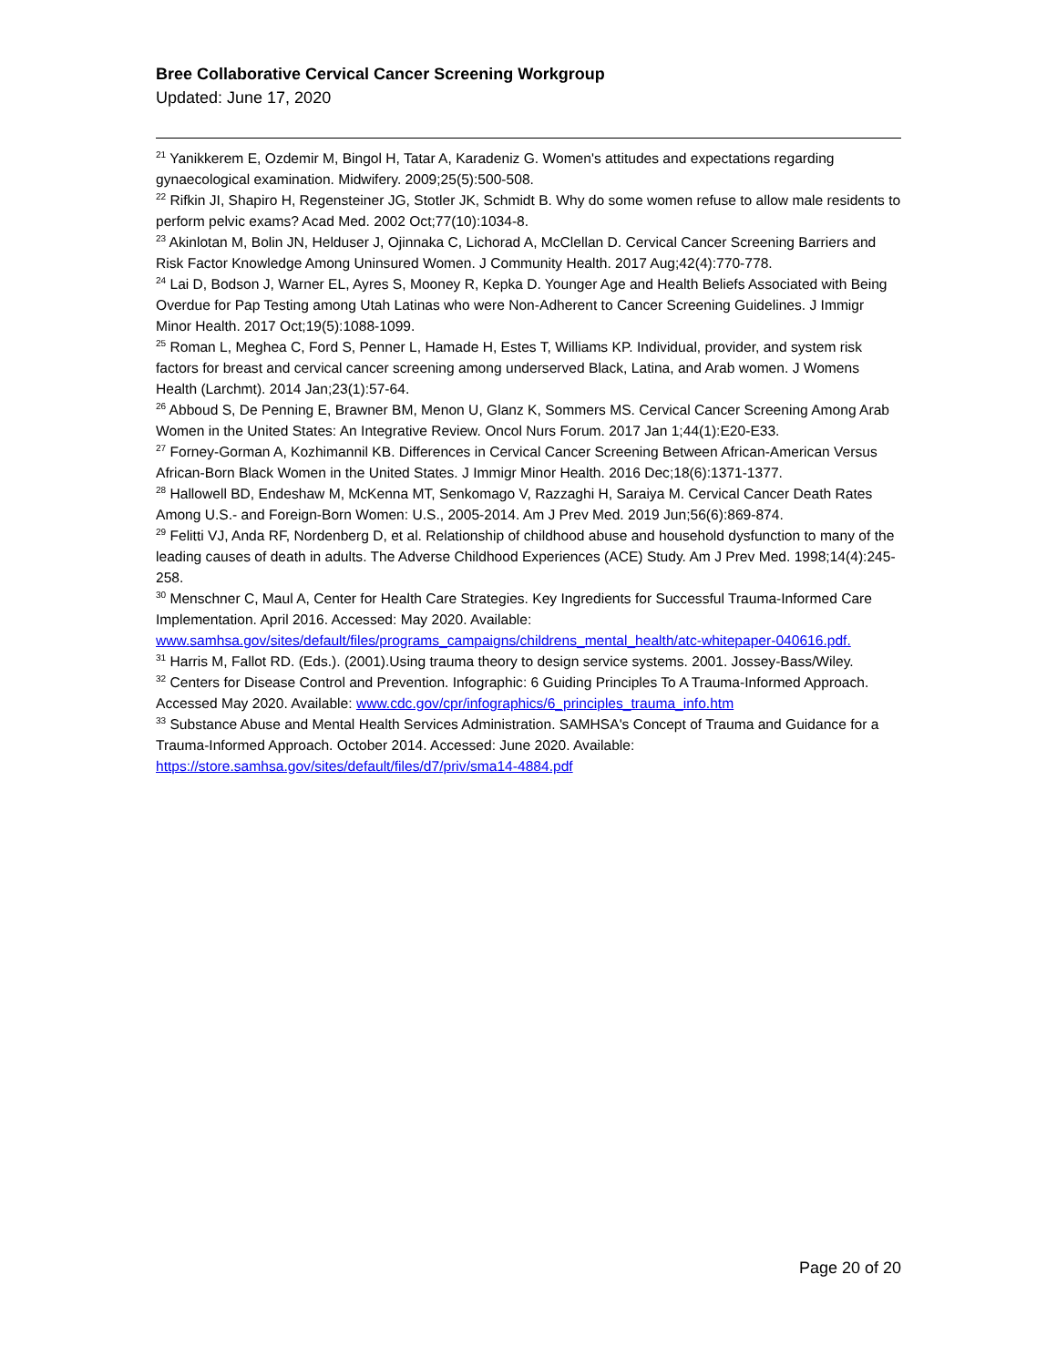Bree Collaborative Cervical Cancer Screening Workgroup
Updated: June 17, 2020
<sup>21</sup> Yanikkerem E, Ozdemir M, Bingol H, Tatar A, Karadeniz G. Women's attitudes and expectations regarding gynaecological examination. Midwifery. 2009;25(5):500-508.
<sup>22</sup> Rifkin JI, Shapiro H, Regensteiner JG, Stotler JK, Schmidt B. Why do some women refuse to allow male residents to perform pelvic exams? Acad Med. 2002 Oct;77(10):1034-8.
<sup>23</sup> Akinlotan M, Bolin JN, Helduser J, Ojinnaka C, Lichorad A, McClellan D. Cervical Cancer Screening Barriers and Risk Factor Knowledge Among Uninsured Women. J Community Health. 2017 Aug;42(4):770-778.
<sup>24</sup> Lai D, Bodson J, Warner EL, Ayres S, Mooney R, Kepka D. Younger Age and Health Beliefs Associated with Being Overdue for Pap Testing among Utah Latinas who were Non-Adherent to Cancer Screening Guidelines. J Immigr Minor Health. 2017 Oct;19(5):1088-1099.
<sup>25</sup> Roman L, Meghea C, Ford S, Penner L, Hamade H, Estes T, Williams KP. Individual, provider, and system risk factors for breast and cervical cancer screening among underserved Black, Latina, and Arab women. J Womens Health (Larchmt). 2014 Jan;23(1):57-64.
<sup>26</sup> Abboud S, De Penning E, Brawner BM, Menon U, Glanz K, Sommers MS. Cervical Cancer Screening Among Arab Women in the United States: An Integrative Review. Oncol Nurs Forum. 2017 Jan 1;44(1):E20-E33.
<sup>27</sup> Forney-Gorman A, Kozhimannil KB. Differences in Cervical Cancer Screening Between African-American Versus African-Born Black Women in the United States. J Immigr Minor Health. 2016 Dec;18(6):1371-1377.
<sup>28</sup> Hallowell BD, Endeshaw M, McKenna MT, Senkomago V, Razzaghi H, Saraiya M. Cervical Cancer Death Rates Among U.S.- and Foreign-Born Women: U.S., 2005-2014. Am J Prev Med. 2019 Jun;56(6):869-874.
<sup>29</sup> Felitti VJ, Anda RF, Nordenberg D, et al. Relationship of childhood abuse and household dysfunction to many of the leading causes of death in adults. The Adverse Childhood Experiences (ACE) Study. Am J Prev Med. 1998;14(4):245-258.
<sup>30</sup> Menschner C, Maul A, Center for Health Care Strategies. Key Ingredients for Successful Trauma-Informed Care Implementation. April 2016. Accessed: May 2020. Available: www.samhsa.gov/sites/default/files/programs_campaigns/childrens_mental_health/atc-whitepaper-040616.pdf.
<sup>31</sup> Harris M, Fallot RD. (Eds.). (2001).Using trauma theory to design service systems. 2001. Jossey-Bass/Wiley.
<sup>32</sup> Centers for Disease Control and Prevention. Infographic: 6 Guiding Principles To A Trauma-Informed Approach. Accessed May 2020. Available: www.cdc.gov/cpr/infographics/6_principles_trauma_info.htm
<sup>33</sup> Substance Abuse and Mental Health Services Administration. SAMHSA's Concept of Trauma and Guidance for a Trauma-Informed Approach. October 2014. Accessed: June 2020. Available: https://store.samhsa.gov/sites/default/files/d7/priv/sma14-4884.pdf
Page 20 of 20